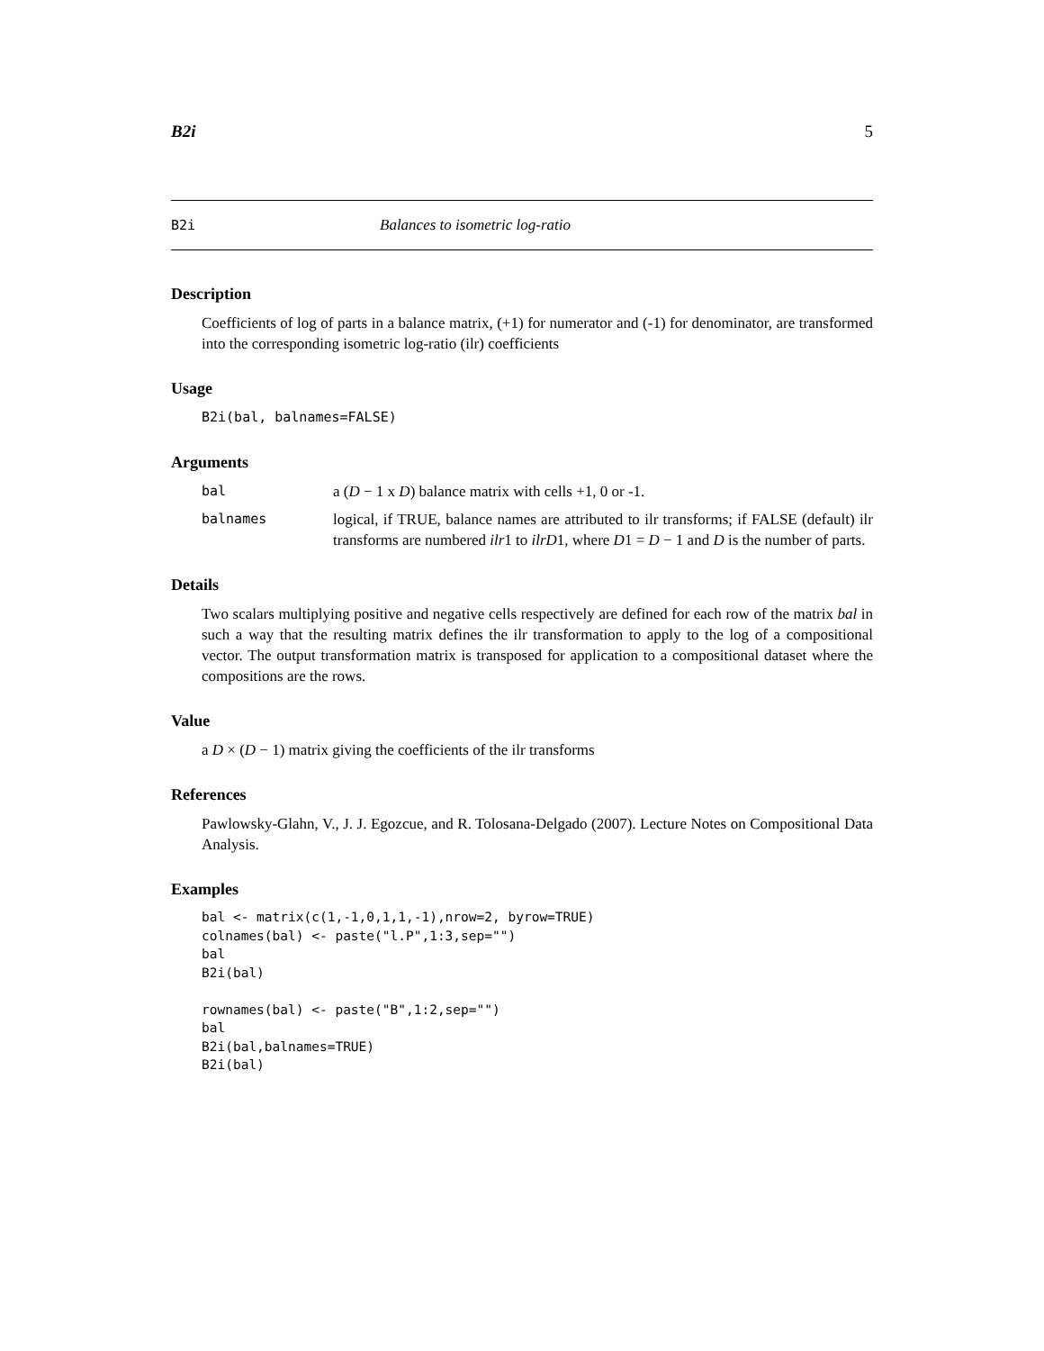B2i 5
B2i Balances to isometric log-ratio
Description
Coefficients of log of parts in a balance matrix, (+1) for numerator and (-1) for denominator, are transformed into the corresponding isometric log-ratio (ilr) coefficients
Usage
B2i(bal, balnames=FALSE)
Arguments
bal a (D − 1 x D) balance matrix with cells +1, 0 or -1.
balnames logical, if TRUE, balance names are attributed to ilr transforms; if FALSE (default) ilr transforms are numbered ilr1 to ilrD1, where D1 = D − 1 and D is the number of parts.
Details
Two scalars multiplying positive and negative cells respectively are defined for each row of the matrix bal in such a way that the resulting matrix defines the ilr transformation to apply to the log of a compositional vector. The output transformation matrix is transposed for application to a compositional dataset where the compositions are the rows.
Value
a D × (D − 1) matrix giving the coefficients of the ilr transforms
References
Pawlowsky-Glahn, V., J. J. Egozcue, and R. Tolosana-Delgado (2007). Lecture Notes on Compositional Data Analysis.
Examples
bal <- matrix(c(1,-1,0,1,1,-1),nrow=2, byrow=TRUE)
colnames(bal) <- paste("l.P",1:3,sep="")
bal
B2i(bal)

rownames(bal) <- paste("B",1:2,sep="")
bal
B2i(bal,balnames=TRUE)
B2i(bal)